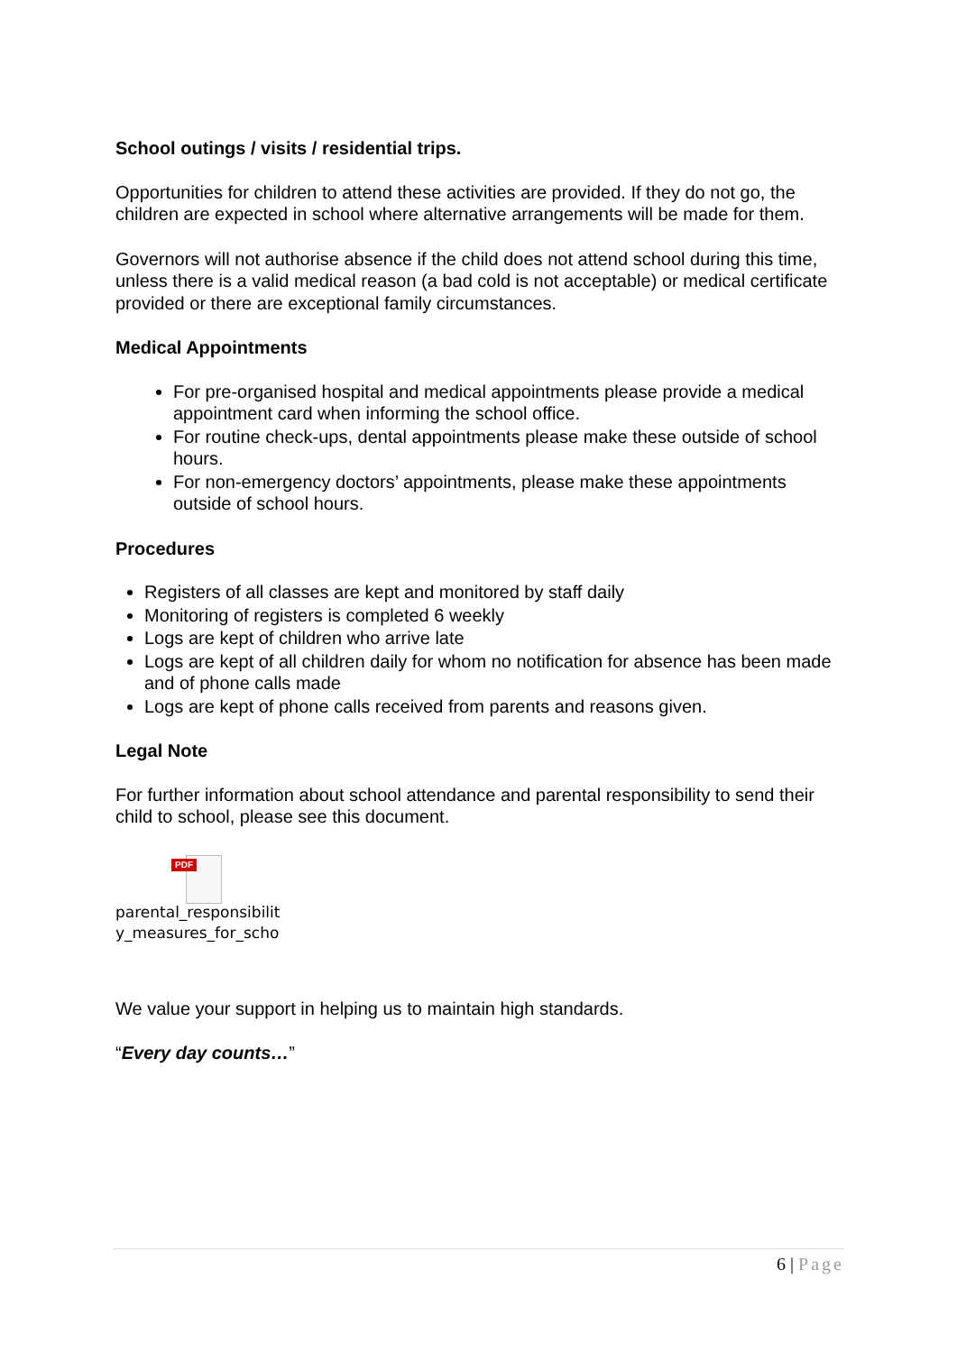School outings / visits / residential trips.
Opportunities for children to attend these activities are provided. If they do not go, the children are expected in school where alternative arrangements will be made for them.
Governors will not authorise absence if the child does not attend school during this time, unless there is a valid medical reason (a bad cold is not acceptable) or medical certificate provided or there are exceptional family circumstances.
Medical Appointments
For pre-organised hospital and medical appointments please provide a medical appointment card when informing the school office.
For routine check-ups, dental appointments please make these outside of school hours.
For non-emergency doctors’ appointments, please make these appointments outside of school hours.
Procedures
Registers of all classes are kept and monitored by staff daily
Monitoring of registers is completed 6 weekly
Logs are kept of children who arrive late
Logs are kept of all children daily for whom no notification for absence has been made and of phone calls made
Logs are kept of phone calls received from parents and reasons given.
Legal Note
For further information about school attendance and parental responsibility to send their child to school, please see this document.
PDF
parental_responsibilit
y_measures_for_scho
We value your support in helping us to maintain high standards.
“Every day counts…”
6 | Page